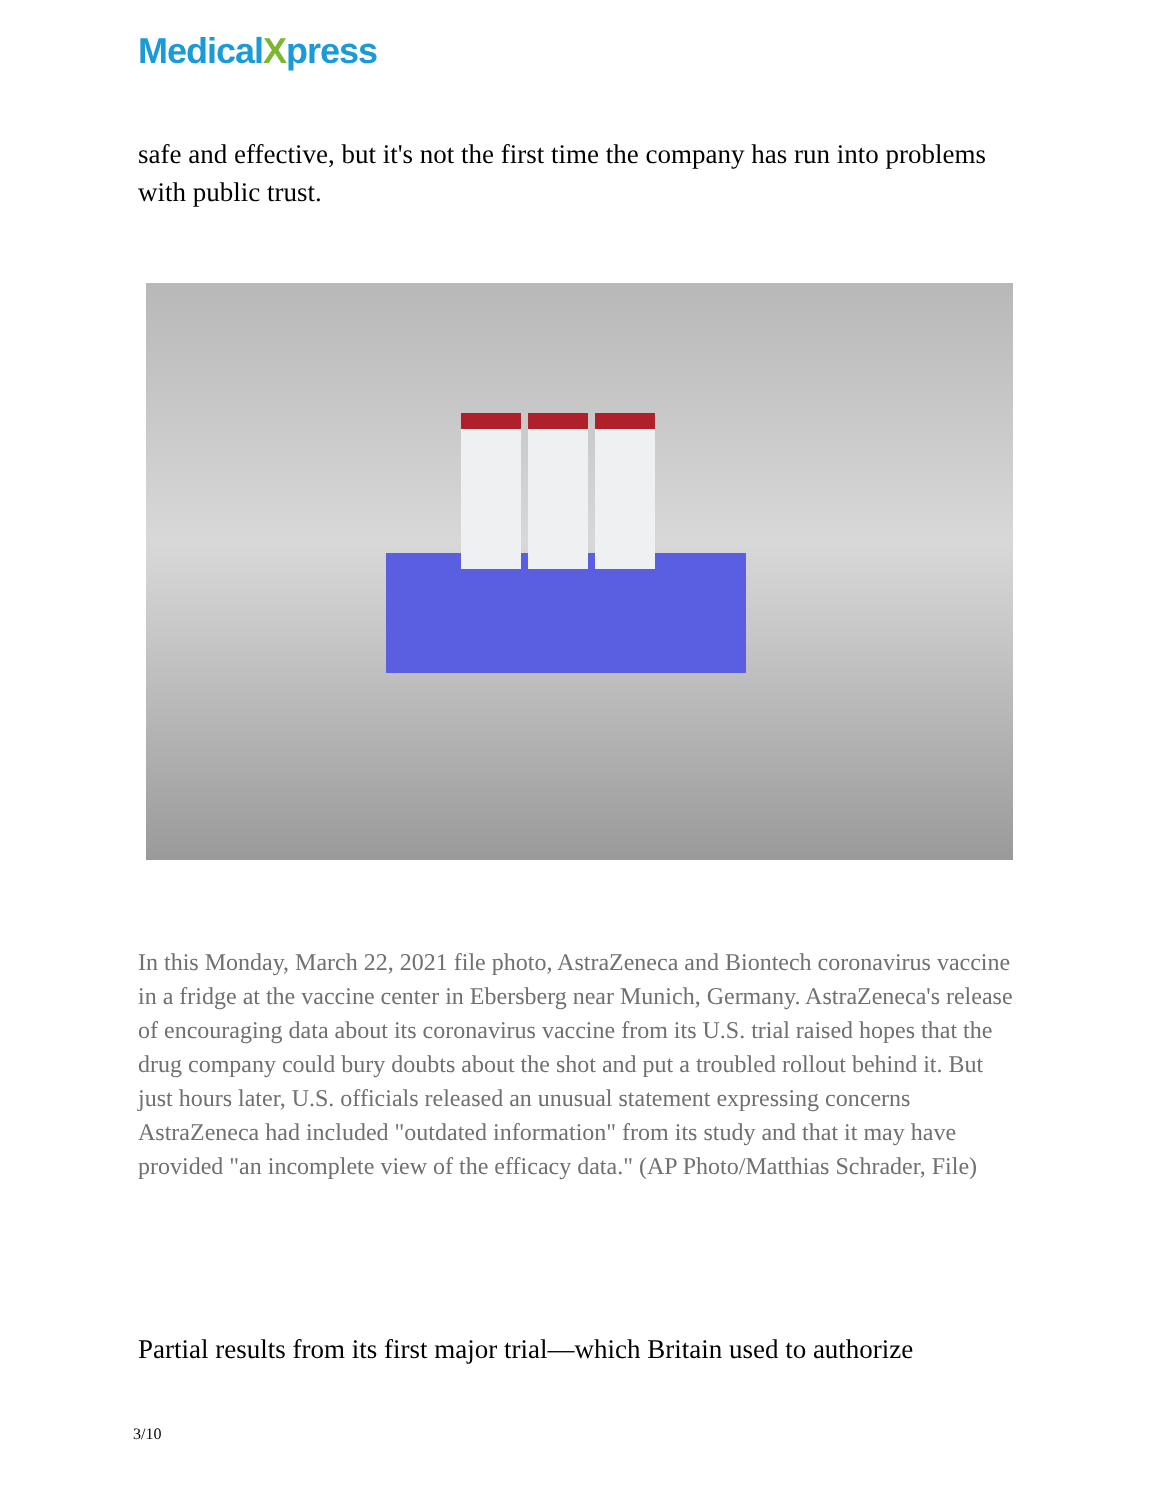MedicalXpress
safe and effective, but it's not the first time the company has run into problems with public trust.
In this Monday, March 22, 2021 file photo, AstraZeneca and Biontech coronavirus vaccine in a fridge at the vaccine center in Ebersberg near Munich, Germany. AstraZeneca's release of encouraging data about its coronavirus vaccine from its U.S. trial raised hopes that the drug company could bury doubts about the shot and put a troubled rollout behind it. But just hours later, U.S. officials released an unusual statement expressing concerns AstraZeneca had included "outdated information" from its study and that it may have provided "an incomplete view of the efficacy data." (AP Photo/Matthias Schrader, File)
Partial results from its first major trial—which Britain used to authorize
3/10